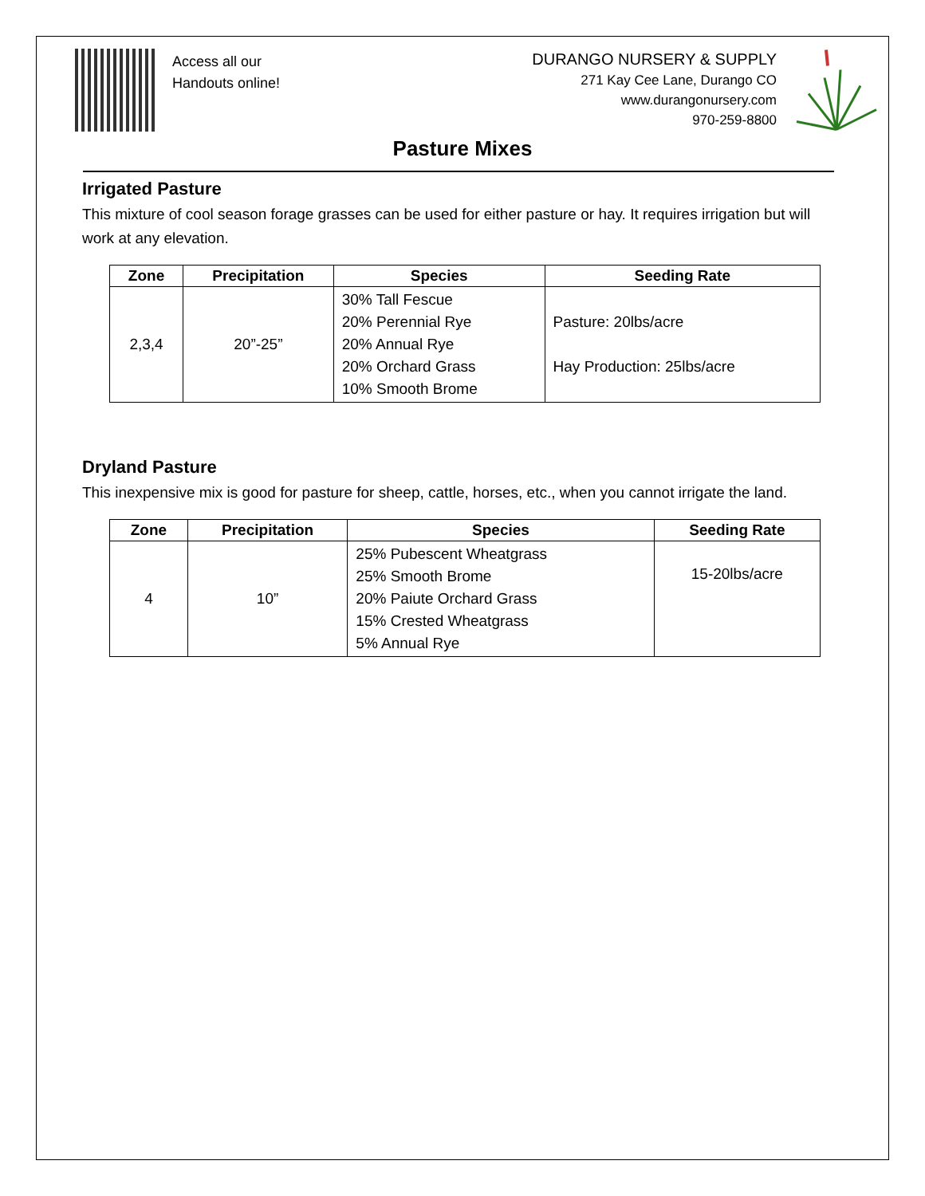Access all our
Handouts online!
DURANGO NURSERY & SUPPLY
271 Kay Cee Lane, Durango CO
www.durangonursery.com
970-259-8800
Pasture Mixes
Irrigated Pasture
This mixture of cool season forage grasses can be used for either pasture or hay. It requires irrigation but will work at any elevation.
| Zone | Precipitation | Species | Seeding Rate |
| --- | --- | --- | --- |
| 2,3,4 | 20”-25” | 30% Tall Fescue 20% Perennial Rye 20% Annual Rye 20% Orchard Grass 10% Smooth Brome | Pasture: 20lbs/acre Hay Production: 25lbs/acre |
Dryland Pasture
This inexpensive mix is good for pasture for sheep, cattle, horses, etc., when you cannot irrigate the land.
| Zone | Precipitation | Species | Seeding Rate |
| --- | --- | --- | --- |
| 4 | 10” | 25% Pubescent Wheatgrass 25% Smooth Brome 20% Paiute Orchard Grass 15% Crested Wheatgrass 5% Annual Rye | 15-20lbs/acre |